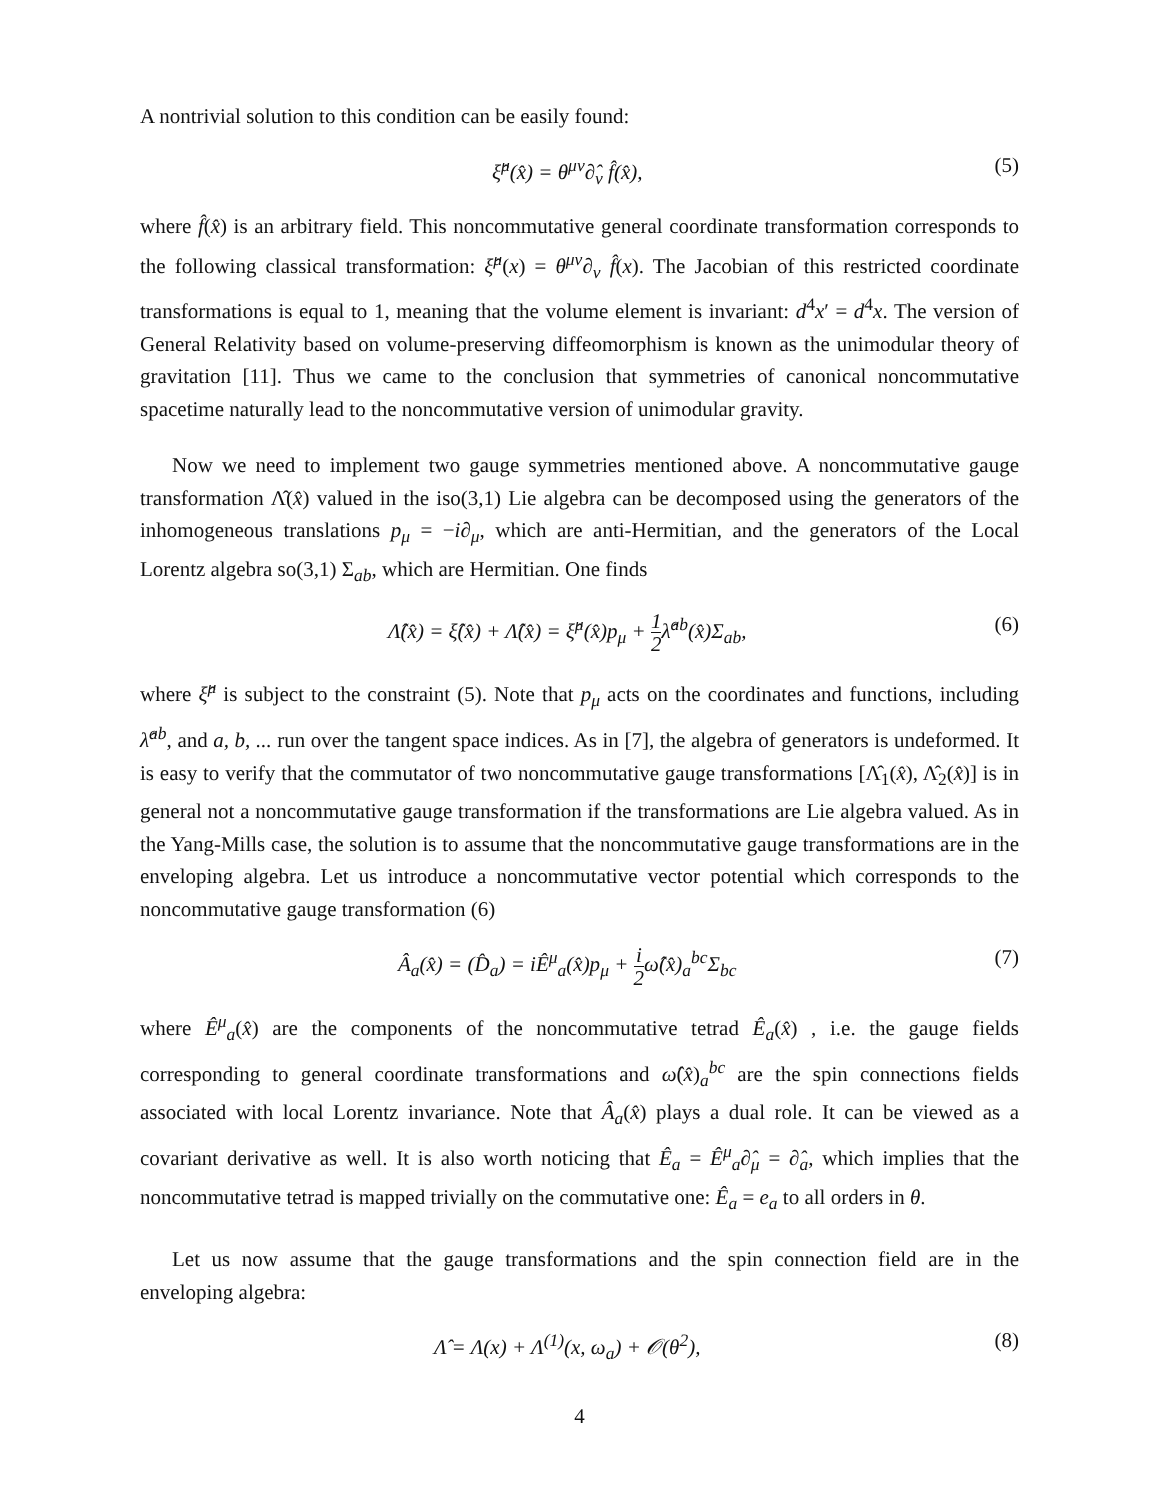A nontrivial solution to this condition can be easily found:
ξ̂<sup>μ</sup>(x̂) = θ<sup>μν</sup>∂̂<sub>ν</sub> f̂(x̂), (5)
where f̂(x̂) is an arbitrary field. This noncommutative general coordinate transformation corresponds to the following classical transformation: ξ̂<sup>μ</sup>(x) = θ<sup>μν</sup>∂<sub>ν</sub> f̂(x). The Jacobian of this restricted coordinate transformations is equal to 1, meaning that the volume element is invariant: d<sup>4</sup>x′ = d<sup>4</sup>x. The version of General Relativity based on volume-preserving diffeomorphism is known as the unimodular theory of gravitation [11]. Thus we came to the conclusion that symmetries of canonical noncommutative spacetime naturally lead to the noncommutative version of unimodular gravity.
Now we need to implement two gauge symmetries mentioned above. A noncommutative gauge transformation Λ̂(x̂) valued in the iso(3,1) Lie algebra can be decomposed using the generators of the inhomogeneous translations p<sub>μ</sub> = −i∂<sub>μ</sub>, which are anti-Hermitian, and the generators of the Local Lorentz algebra so(3,1) Σ<sub>ab</sub>, which are Hermitian. One finds
Λ̂(x̂) = ξ̂(x̂) + Λ̂(x̂) = ξ̂<sup>μ</sup>(x̂)p<sub>μ</sub> + 1 2λ̂<sup>ab</sup>(x̂)Σ<sub>ab</sub>,
(6)
where ξ̂<sup>μ</sup> is subject to the constraint (5). Note that p<sub>μ</sub> acts on the coordinates and functions, including λ̂<sup>ab</sup>, and a, b, ... run over the tangent space indices. As in [7], the algebra of generators is undeformed. It is easy to verify that the commutator of two noncommutative gauge transformations [Λ̂<sub>1</sub>(x̂), Λ̂<sub>2</sub>(x̂)] is in general not a noncommutative gauge transformation if the transformations are Lie algebra valued. As in the Yang-Mills case, the solution is to assume that the noncommutative gauge transformations are in the enveloping algebra. Let us introduce a noncommutative vector potential which corresponds to the noncommutative gauge transformation (6)
Â<sub>a</sub>(x̂) = (D̂<sub>a</sub>) = iÊ<sup>μ</sup><sub>a</sub>(x̂)p<sub>μ</sub> + i 2ω̂(x̂)<sub>a</sub><sup>bc</sup>Σ<sub>bc</sub>
(7)
where Ê<sup>μ</sup><sub>a</sub>(x̂) are the components of the noncommutative tetrad Ê<sub>a</sub>(x̂) , i.e. the gauge fields corresponding to general coordinate transformations and ω̂(x̂)<sub>a</sub><sup>bc</sup> are the spin connections fields associated with local Lorentz invariance. Note that Â<sub>a</sub>(x̂) plays a dual role. It can be viewed as a covariant derivative as well. It is also worth noticing that Ê<sub>a</sub> = Ê<sup>μ</sup><sub>a</sub>∂̂<sub>μ</sub> = ∂̂<sub>a</sub>, which implies that the noncommutative tetrad is mapped trivially on the commutative one: Ê<sub>a</sub> = e<sub>a</sub> to all orders in θ.
Let us now assume that the gauge transformations and the spin connection field are in the enveloping algebra:
Λ̂ = Λ(x) + Λ<sup>(1)</sup>(x, ω<sub>a</sub>) + 𝒪(θ<sup>2</sup>),
(8)
4